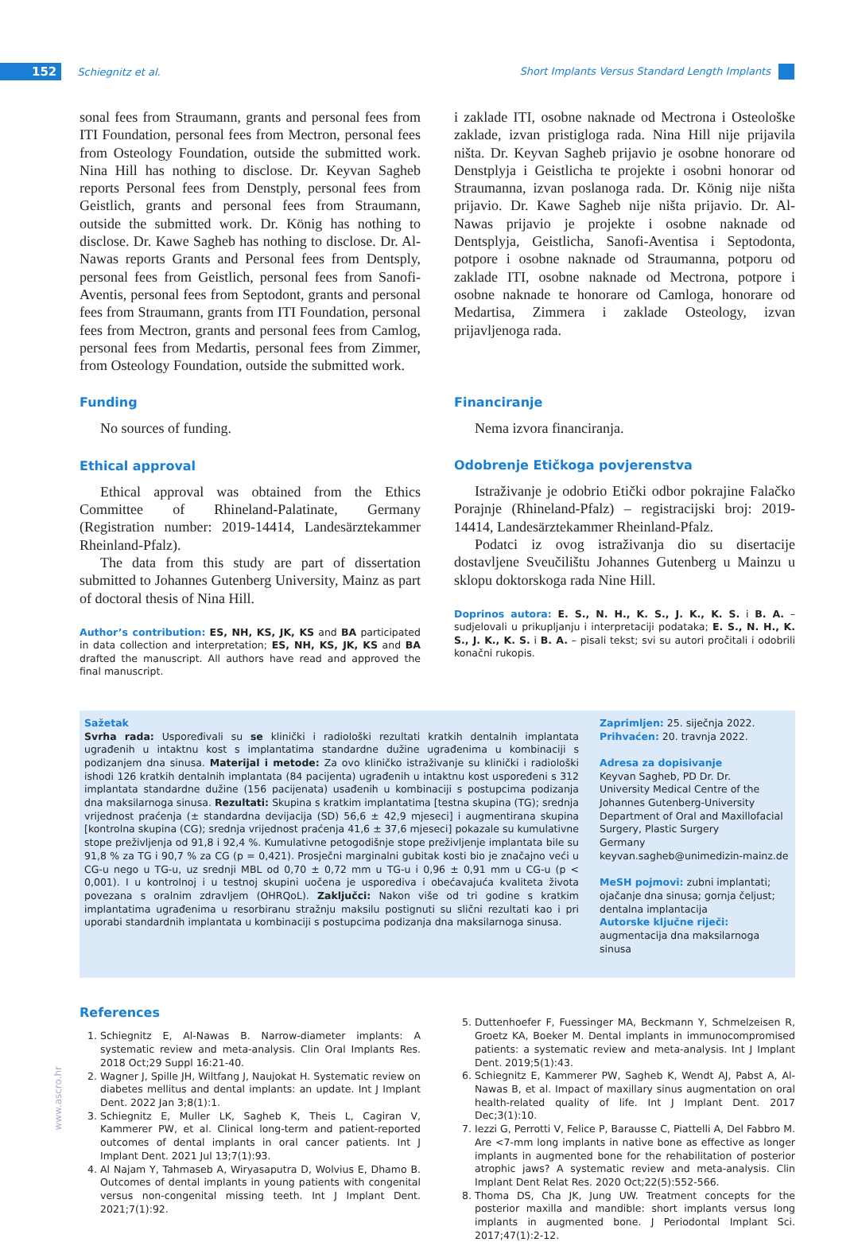152 Schiegnitz et al.
Short Implants Versus Standard Length Implants
sonal fees from Straumann, grants and personal fees from ITI Foundation, personal fees from Mectron, personal fees from Osteology Foundation, outside the submitted work. Nina Hill has nothing to disclose. Dr. Keyvan Sagheb reports Personal fees from Denstply, personal fees from Geistlich, grants and personal fees from Straumann, outside the submitted work. Dr. König has nothing to disclose. Dr. Kawe Sagheb has nothing to disclose. Dr. Al-Nawas reports Grants and Personal fees from Dentsply, personal fees from Geistlich, personal fees from Sanofi-Aventis, personal fees from Septodont, grants and personal fees from Straumann, grants from ITI Foundation, personal fees from Mectron, grants and personal fees from Camlog, personal fees from Medartis, personal fees from Zimmer, from Osteology Foundation, outside the submitted work.
Funding
No sources of funding.
Ethical approval
Ethical approval was obtained from the Ethics Committee of Rhineland-Palatinate, Germany (Registration number: 2019-14414, Landesärztekammer Rheinland-Pfalz).
The data from this study are part of dissertation submitted to Johannes Gutenberg University, Mainz as part of doctoral thesis of Nina Hill.
Author’s contribution: ES, NH, KS, JK, KS and BA participated in data collection and interpretation; ES, NH, KS, JK, KS and BA drafted the manuscript. All authors have read and approved the final manuscript.
i zaklade ITI, osobne naknade od Mectrona i Osteološke zaklade, izvan pristigloga rada. Nina Hill nije prijavila ništa. Dr. Keyvan Sagheb prijavio je osobne honorare od Denstplyja i Geistlicha te projekte i osobni honorar od Straumanna, izvan poslanoga rada. Dr. König nije ništa prijavio. Dr. Kawe Sagheb nije ništa prijavio. Dr. Al-Nawas prijavio je projekte i osobne naknade od Dentsplyja, Geistlicha, Sanofi-Aventisa i Septodonta, potpore i osobne naknade od Straumanna, potporu od zaklade ITI, osobne naknade od Mectrona, potpore i osobne naknade te honorare od Camloga, honorare od Medartisa, Zimmera i zaklade Osteology, izvan prijavljenoga rada.
Financiranje
Nema izvora financiranja.
Odobrenje Etičkoga povjerenstva
Istraživanje je odobrio Etički odbor pokrajine Falačko Porajnje (Rhineland-Pfalz) – registracijski broj: 2019-14414, Landesärztekammer Rheinland-Pfalz.
Podatci iz ovog istraživanja dio su disertacije dostavljene Sveučilištu Johannes Gutenberg u Mainzu u sklopu doktorskoga rada Nine Hill.
Doprinos autora: E. S., N. H., K. S., J. K., K. S. i B. A. – sudjelovali u prikupljanju i interpretaciji podataka; E. S., N. H., K. S., J. K., K. S. i B. A. – pisali tekst; svi su autori pročitali i odobrili konačni rukopis.
Sažetak
Svrha rada: Uspoređivali su se klinički i radiološki rezultati kratkih dentalnih implantata ugrađenih u intaktnu kost s implantatima standardne dužine ugrađenima u kombinaciji s podizanjem dna sinusa. Materijal i metode: Za ovo kliničko istraživanje su klinički i radiološki ishodi 126 kratkih dentalnih implantata (84 pacijenta) ugrađenih u intaktnu kost uspoređeni s 312 implantata standardne dužine (156 pacijenata) usađenih u kombinaciji s postupcima podizanja dna maksilarnoga sinusa. Rezultati: Skupina s kratkim implantatima [testna skupina (TG); srednja vrijednost praćenja (± standardna devijacija (SD) 56,6 ± 42,9 mjeseci] i augmentirana skupina [kontrolna skupina (CG); srednja vrijednost praćenja 41,6 ± 37,6 mjeseci] pokazale su kumulativne stope preživljenja od 91,8 i 92,4 %. Kumulativne petogodišnje stope preživljenje implantata bile su 91,8 % za TG i 90,7 % za CG (p = 0,421). Prosječni marginalni gubitak kosti bio je značajno veći u CG-u nego u TG-u, uz srednji MBL od 0,70 ± 0,72 mm u TG-u i 0,96 ± 0,91 mm u CG-u (p < 0,001). I u kontrolnoj i u testnoj skupini uočena je usporediva i obećavajuća kvaliteta života povezana s oralnim zdravljem (OHRQoL). Zaključci: Nakon više od tri godine s kratkim implantatima ugrađenima u resorbiranu stražnju maksilu postignuti su slični rezultati kao i pri uporabi standardnih implantata u kombinaciji s postupcima podizanja dna maksilarnoga sinusa.
Zaprimljen: 25. siječnja 2022.
Prihvaćen: 20. travnja 2022.
Adresa za dopisivanje
Keyvan Sagheb, PD Dr. Dr.
University Medical Centre of the Johannes Gutenberg-University Department of Oral and Maxillofacial Surgery, Plastic Surgery
Germany
keyvan.sagheb@unimedizin-mainz.de
MeSH pojmovi: zubni implantati; ojačanje dna sinusa; gornja čeljust; dentalna implantacija
Autorske ključne riječi: augmentacija dna maksilarnoga sinusa
References
1. Schiegnitz E, Al-Nawas B. Narrow-diameter implants: A systematic review and meta-analysis. Clin Oral Implants Res. 2018 Oct;29 Suppl 16:21-40.
2. Wagner J, Spille JH, Wiltfang J, Naujokat H. Systematic review on diabetes mellitus and dental implants: an update. Int J Implant Dent. 2022 Jan 3;8(1):1.
3. Schiegnitz E, Muller LK, Sagheb K, Theis L, Cagiran V, Kammerer PW, et al. Clinical long-term and patient-reported outcomes of dental implants in oral cancer patients. Int J Implant Dent. 2021 Jul 13;7(1):93.
4. Al Najam Y, Tahmaseb A, Wiryasaputra D, Wolvius E, Dhamo B. Outcomes of dental implants in young patients with congenital versus non-congenital missing teeth. Int J Implant Dent. 2021;7(1):92.
5. Duttenhoefer F, Fuessinger MA, Beckmann Y, Schmelzeisen R, Groetz KA, Boeker M. Dental implants in immunocompromised patients: a systematic review and meta-analysis. Int J Implant Dent. 2019;5(1):43.
6. Schiegnitz E, Kammerer PW, Sagheb K, Wendt AJ, Pabst A, Al-Nawas B, et al. Impact of maxillary sinus augmentation on oral health-related quality of life. Int J Implant Dent. 2017 Dec;3(1):10.
7. Iezzi G, Perrotti V, Felice P, Barausse C, Piattelli A, Del Fabbro M. Are <7-mm long implants in native bone as effective as longer implants in augmented bone for the rehabilitation of posterior atrophic jaws? A systematic review and meta-analysis. Clin Implant Dent Relat Res. 2020 Oct;22(5):552-566.
8. Thoma DS, Cha JK, Jung UW. Treatment concepts for the posterior maxilla and mandible: short implants versus long implants in augmented bone. J Periodontal Implant Sci. 2017;47(1):2-12.
www.ascro.hr